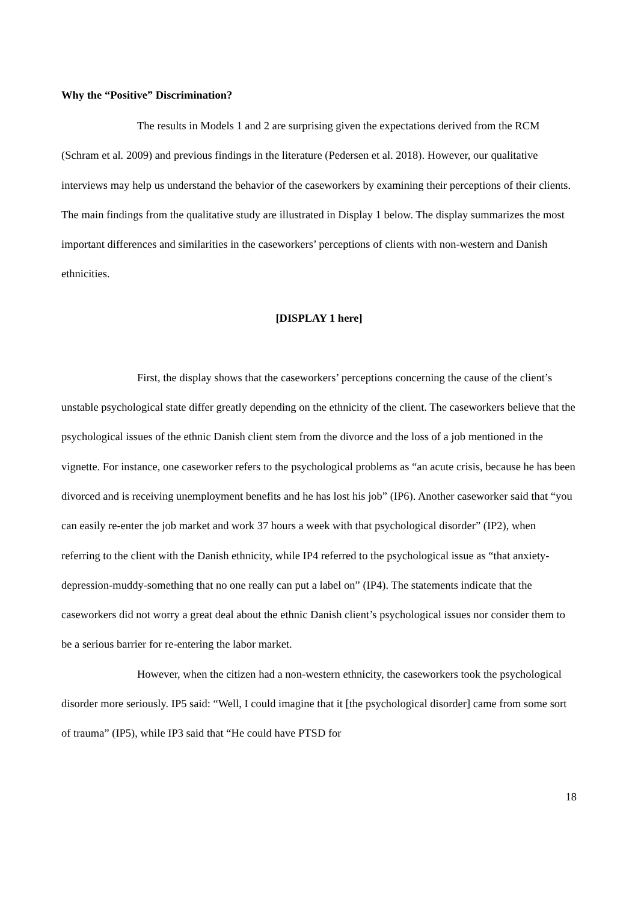Why the “Positive” Discrimination?
The results in Models 1 and 2 are surprising given the expectations derived from the RCM (Schram et al. 2009) and previous findings in the literature (Pedersen et al. 2018). However, our qualitative interviews may help us understand the behavior of the caseworkers by examining their perceptions of their clients. The main findings from the qualitative study are illustrated in Display 1 below. The display summarizes the most important differences and similarities in the caseworkers’ perceptions of clients with non-western and Danish ethnicities.
[DISPLAY 1 here]
First, the display shows that the caseworkers’ perceptions concerning the cause of the client’s unstable psychological state differ greatly depending on the ethnicity of the client. The caseworkers believe that the psychological issues of the ethnic Danish client stem from the divorce and the loss of a job mentioned in the vignette. For instance, one caseworker refers to the psychological problems as “an acute crisis, because he has been divorced and is receiving unemployment benefits and he has lost his job” (IP6). Another caseworker said that “you can easily re-enter the job market and work 37 hours a week with that psychological disorder” (IP2), when referring to the client with the Danish ethnicity, while IP4 referred to the psychological issue as “that anxiety-depression-muddy-something that no one really can put a label on” (IP4). The statements indicate that the caseworkers did not worry a great deal about the ethnic Danish client’s psychological issues nor consider them to be a serious barrier for re-entering the labor market.
However, when the citizen had a non-western ethnicity, the caseworkers took the psychological disorder more seriously. IP5 said: “Well, I could imagine that it [the psychological disorder] came from some sort of trauma” (IP5), while IP3 said that “He could have PTSD for
18